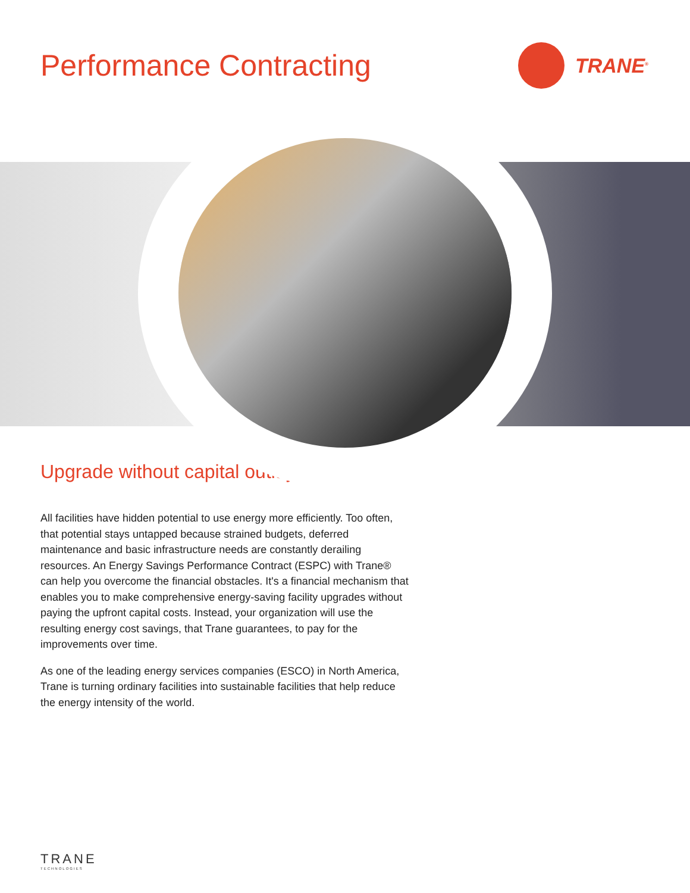Performance Contracting
TRANE<sup>®</sup>
Upgrade without capital outlay
All facilities have hidden potential to use energy more efficiently. Too often, that potential stays untapped because strained budgets, deferred maintenance and basic infrastructure needs are constantly derailing resources. An Energy Savings Performance Contract (ESPC) with Trane® can help you overcome the financial obstacles. It's a financial mechanism that enables you to make comprehensive energy-saving facility upgrades without paying the upfront capital costs. Instead, your organization will use the resulting energy cost savings, that Trane guarantees, to pay for the improvements over time.
As one of the leading energy services companies (ESCO) in North America, Trane is turning ordinary facilities into sustainable facilities that help reduce the energy intensity of the world.
TRANE
TECHNOLOGIES